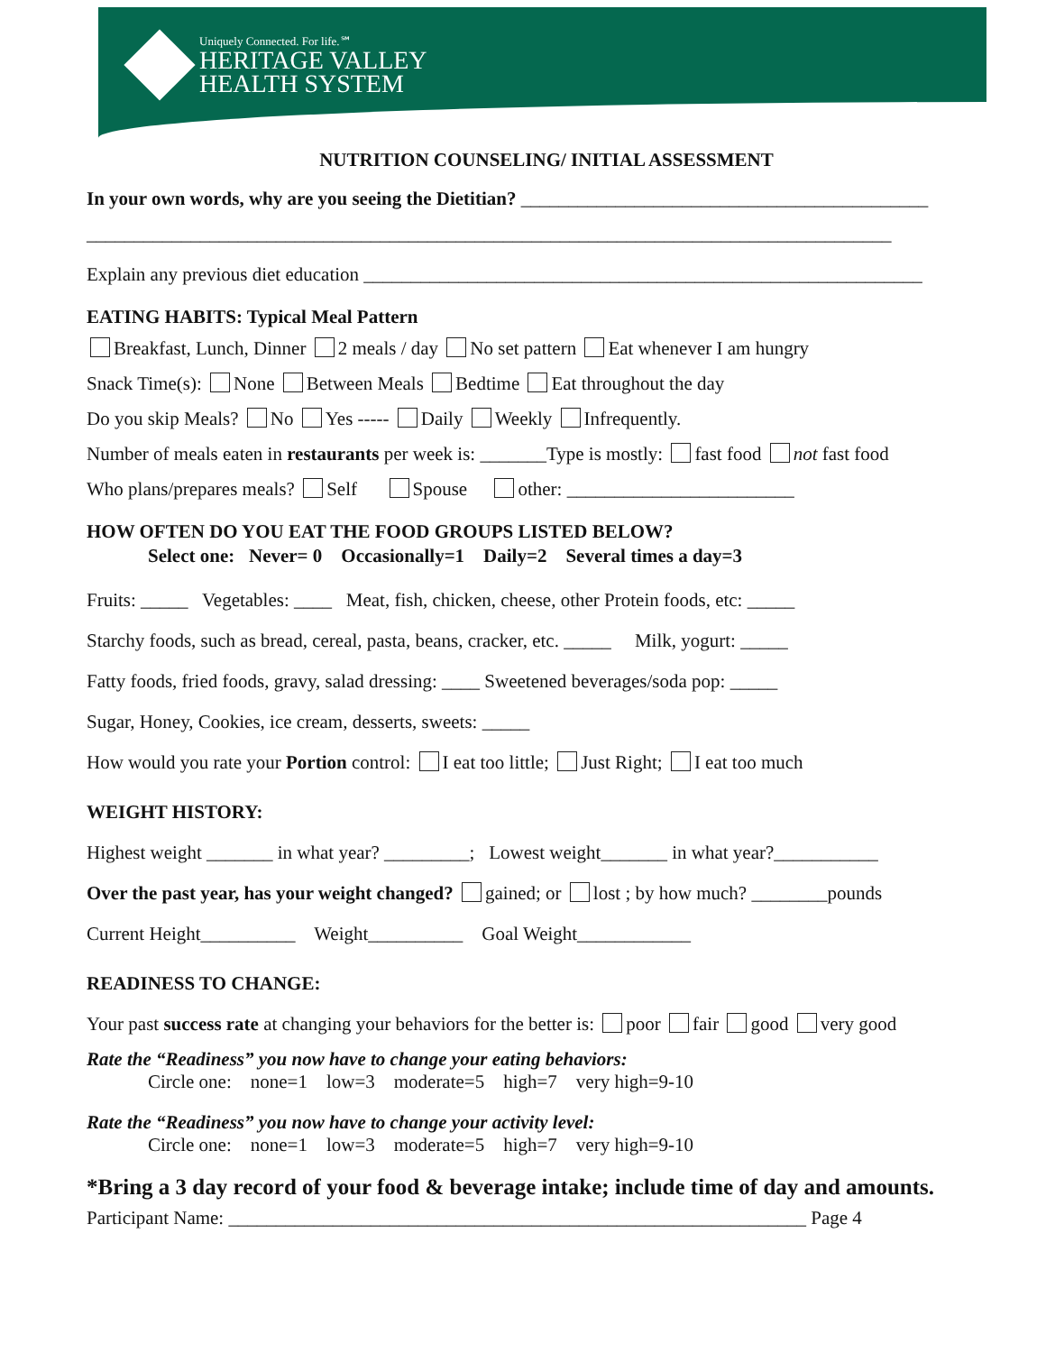Uniquely Connected. For life.℠
HERITAGE VALLEY
HEALTH SYSTEM
NUTRITION COUNSELING/ INITIAL ASSESSMENT
In your own words, why are you seeing the Dietitian? ___________________________________________
_____________________________________________________________________________________
Explain any previous diet education ___________________________________________________________
EATING HABITS: Typical Meal Pattern
Breakfast, Lunch, Dinner 2 meals / day No set pattern Eat whenever I am hungry
Snack Time(s): None Between Meals Bedtime Eat throughout the day
Do you skip Meals? No Yes ----- Daily Weekly Infrequently.
Number of meals eaten in restaurants per week is: _______Type is mostly: fast food not fast food
Who plans/prepares meals? Self Spouse other: ________________________
HOW OFTEN DO YOU EAT THE FOOD GROUPS LISTED BELOW?
Select one: Never= 0 Occasionally=1 Daily=2 Several times a day=3
Fruits: _____ Vegetables: ____ Meat, fish, chicken, cheese, other Protein foods, etc: _____
Starchy foods, such as bread, cereal, pasta, beans, cracker, etc. _____ Milk, yogurt: _____
Fatty foods, fried foods, gravy, salad dressing: ____ Sweetened beverages/soda pop: _____
Sugar, Honey, Cookies, ice cream, desserts, sweets: _____
How would you rate your Portion control: I eat too little; Just Right; I eat too much
WEIGHT HISTORY:
Highest weight _______ in what year? _________; Lowest weight_______ in what year?___________
Over the past year, has your weight changed? gained; or lost ; by how much? ________pounds
Current Height__________ Weight__________ Goal Weight____________
READINESS TO CHANGE:
Your past success rate at changing your behaviors for the better is: poor fair good very good
Rate the “Readiness” you now have to change your eating behaviors:
Circle one: none=1 low=3 moderate=5 high=7 very high=9-10
Rate the “Readiness” you now have to change your activity level:
Circle one: none=1 low=3 moderate=5 high=7 very high=9-10
*Bring a 3 day record of your food & beverage intake; include time of day and amounts.
Participant Name: _____________________________________________________________ Page 4